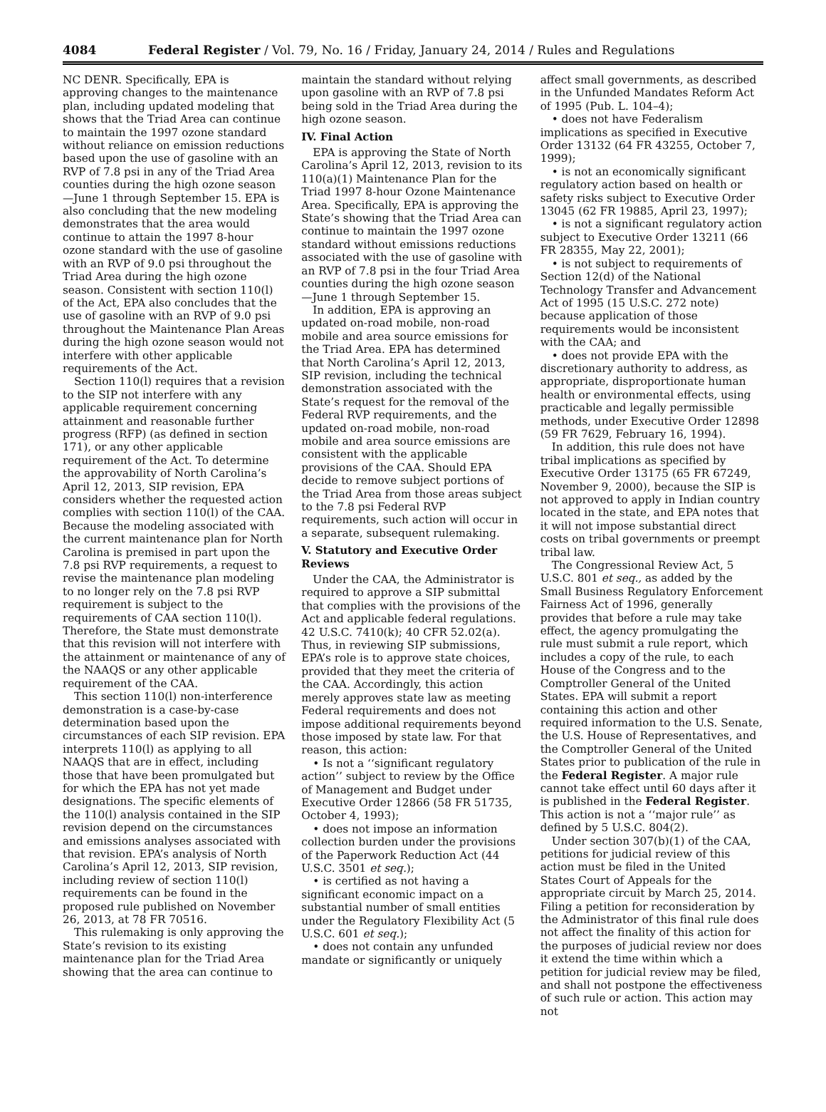4084 Federal Register / Vol. 79, No. 16 / Friday, January 24, 2014 / Rules and Regulations
NC DENR. Specifically, EPA is approving changes to the maintenance plan, including updated modeling that shows that the Triad Area can continue to maintain the 1997 ozone standard without reliance on emission reductions based upon the use of gasoline with an RVP of 7.8 psi in any of the Triad Area counties during the high ozone season—June 1 through September 15. EPA is also concluding that the new modeling demonstrates that the area would continue to attain the 1997 8-hour ozone standard with the use of gasoline with an RVP of 9.0 psi throughout the Triad Area during the high ozone season. Consistent with section 110(l) of the Act, EPA also concludes that the use of gasoline with an RVP of 9.0 psi throughout the Maintenance Plan Areas during the high ozone season would not interfere with other applicable requirements of the Act.
Section 110(l) requires that a revision to the SIP not interfere with any applicable requirement concerning attainment and reasonable further progress (RFP) (as defined in section 171), or any other applicable requirement of the Act. To determine the approvability of North Carolina’s April 12, 2013, SIP revision, EPA considers whether the requested action complies with section 110(l) of the CAA. Because the modeling associated with the current maintenance plan for North Carolina is premised in part upon the 7.8 psi RVP requirements, a request to revise the maintenance plan modeling to no longer rely on the 7.8 psi RVP requirement is subject to the requirements of CAA section 110(l). Therefore, the State must demonstrate that this revision will not interfere with the attainment or maintenance of any of the NAAQS or any other applicable requirement of the CAA.
This section 110(l) non-interference demonstration is a case-by-case determination based upon the circumstances of each SIP revision. EPA interprets 110(l) as applying to all NAAQS that are in effect, including those that have been promulgated but for which the EPA has not yet made designations. The specific elements of the 110(l) analysis contained in the SIP revision depend on the circumstances and emissions analyses associated with that revision. EPA’s analysis of North Carolina’s April 12, 2013, SIP revision, including review of section 110(l) requirements can be found in the proposed rule published on November 26, 2013, at 78 FR 70516.
This rulemaking is only approving the State’s revision to its existing maintenance plan for the Triad Area showing that the area can continue to
maintain the standard without relying upon gasoline with an RVP of 7.8 psi being sold in the Triad Area during the high ozone season.
IV. Final Action
EPA is approving the State of North Carolina’s April 12, 2013, revision to its 110(a)(1) Maintenance Plan for the Triad 1997 8-hour Ozone Maintenance Area. Specifically, EPA is approving the State’s showing that the Triad Area can continue to maintain the 1997 ozone standard without emissions reductions associated with the use of gasoline with an RVP of 7.8 psi in the four Triad Area counties during the high ozone season—June 1 through September 15.
In addition, EPA is approving an updated on-road mobile, non-road mobile and area source emissions for the Triad Area. EPA has determined that North Carolina’s April 12, 2013, SIP revision, including the technical demonstration associated with the State’s request for the removal of the Federal RVP requirements, and the updated on-road mobile, non-road mobile and area source emissions are consistent with the applicable provisions of the CAA. Should EPA decide to remove subject portions of the Triad Area from those areas subject to the 7.8 psi Federal RVP requirements, such action will occur in a separate, subsequent rulemaking.
V. Statutory and Executive Order Reviews
Under the CAA, the Administrator is required to approve a SIP submittal that complies with the provisions of the Act and applicable federal regulations. 42 U.S.C. 7410(k); 40 CFR 52.02(a). Thus, in reviewing SIP submissions, EPA’s role is to approve state choices, provided that they meet the criteria of the CAA. Accordingly, this action merely approves state law as meeting Federal requirements and does not impose additional requirements beyond those imposed by state law. For that reason, this action:
• Is not a ‘‘significant regulatory action’’ subject to review by the Office of Management and Budget under Executive Order 12866 (58 FR 51735, October 4, 1993);
• does not impose an information collection burden under the provisions of the Paperwork Reduction Act (44 U.S.C. 3501 et seq.);
• is certified as not having a significant economic impact on a substantial number of small entities under the Regulatory Flexibility Act (5 U.S.C. 601 et seq.);
• does not contain any unfunded mandate or significantly or uniquely
affect small governments, as described in the Unfunded Mandates Reform Act of 1995 (Pub. L. 104–4);
• does not have Federalism implications as specified in Executive Order 13132 (64 FR 43255, October 7, 1999);
• is not an economically significant regulatory action based on health or safety risks subject to Executive Order 13045 (62 FR 19885, April 23, 1997);
• is not a significant regulatory action subject to Executive Order 13211 (66 FR 28355, May 22, 2001);
• is not subject to requirements of Section 12(d) of the National Technology Transfer and Advancement Act of 1995 (15 U.S.C. 272 note) because application of those requirements would be inconsistent with the CAA; and
• does not provide EPA with the discretionary authority to address, as appropriate, disproportionate human health or environmental effects, using practicable and legally permissible methods, under Executive Order 12898 (59 FR 7629, February 16, 1994).
In addition, this rule does not have tribal implications as specified by Executive Order 13175 (65 FR 67249, November 9, 2000), because the SIP is not approved to apply in Indian country located in the state, and EPA notes that it will not impose substantial direct costs on tribal governments or preempt tribal law.
The Congressional Review Act, 5 U.S.C. 801 et seq., as added by the Small Business Regulatory Enforcement Fairness Act of 1996, generally provides that before a rule may take effect, the agency promulgating the rule must submit a rule report, which includes a copy of the rule, to each House of the Congress and to the Comptroller General of the United States. EPA will submit a report containing this action and other required information to the U.S. Senate, the U.S. House of Representatives, and the Comptroller General of the United States prior to publication of the rule in the Federal Register. A major rule cannot take effect until 60 days after it is published in the Federal Register. This action is not a ‘‘major rule’’ as defined by 5 U.S.C. 804(2).
Under section 307(b)(1) of the CAA, petitions for judicial review of this action must be filed in the United States Court of Appeals for the appropriate circuit by March 25, 2014. Filing a petition for reconsideration by the Administrator of this final rule does not affect the finality of this action for the purposes of judicial review nor does it extend the time within which a petition for judicial review may be filed, and shall not postpone the effectiveness of such rule or action. This action may not